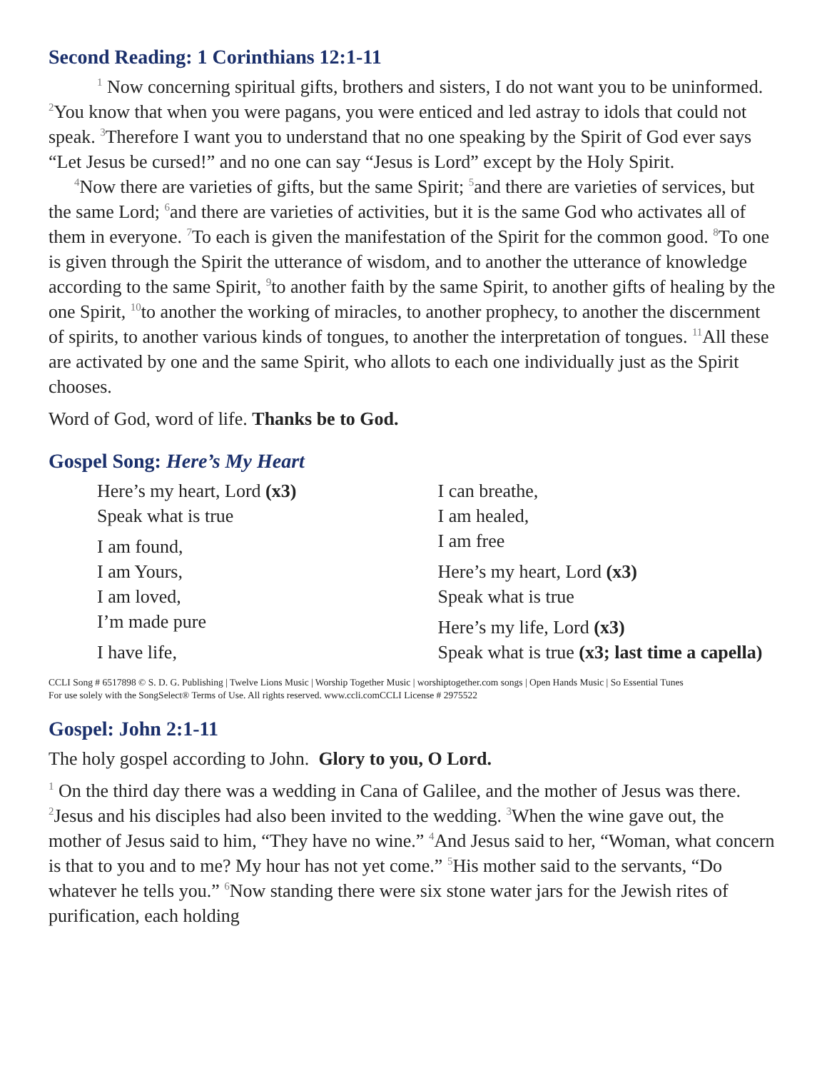Second Reading: 1 Corinthians 12:1-11
<sup>1</sup> Now concerning spiritual gifts, brothers and sisters, I do not want you to be uninformed. <sup>2</sup>You know that when you were pagans, you were enticed and led astray to idols that could not speak. <sup>3</sup>Therefore I want you to understand that no one speaking by the Spirit of God ever says “Let Jesus be cursed!” and no one can say “Jesus is Lord” except by the Holy Spirit.
<sup>4</sup> Now there are varieties of gifts, but the same Spirit; <sup>5</sup>and there are varieties of services, but the same Lord; <sup>6</sup>and there are varieties of activities, but it is the same God who activates all of them in everyone. <sup>7</sup>To each is given the manifestation of the Spirit for the common good. <sup>8</sup>To one is given through the Spirit the utterance of wisdom, and to another the utterance of knowledge according to the same Spirit, <sup>9</sup>to another faith by the same Spirit, to another gifts of healing by the one Spirit, <sup>10</sup>to another the working of miracles, to another prophecy, to another the discernment of spirits, to another various kinds of tongues, to another the interpretation of tongues. <sup>11</sup>All these are activated by one and the same Spirit, who allots to each one individually just as the Spirit chooses.
Word of God, word of life. Thanks be to God.
Gospel Song: Here’s My Heart
Here’s my heart, Lord (x3)
Speak what is true
I am found,
I am Yours,
I am loved,
I’m made pure
I have life,
I can breathe,
I am healed,
I am free
Here’s my heart, Lord (x3)
Speak what is true
Here’s my life, Lord (x3)
Speak what is true (x3; last time a capella)
CCLI Song # 6517898 © S. D. G. Publishing | Twelve Lions Music | Worship Together Music | worshiptogether.com songs | Open Hands Music | So Essential Tunes
For use solely with the SongSelect® Terms of Use. All rights reserved. www.ccli.comCCLI License # 2975522
Gospel: John 2:1-11
The holy gospel according to John. Glory to you, O Lord.
<sup>1</sup> On the third day there was a wedding in Cana of Galilee, and the mother of Jesus was there. <sup>2</sup>Jesus and his disciples had also been invited to the wedding. <sup>3</sup>When the wine gave out, the mother of Jesus said to him, “They have no wine.” <sup>4</sup>And Jesus said to her, “Woman, what concern is that to you and to me? My hour has not yet come.” <sup>5</sup>His mother said to the servants, “Do whatever he tells you.” <sup>6</sup>Now standing there were six stone water jars for the Jewish rites of purification, each holding